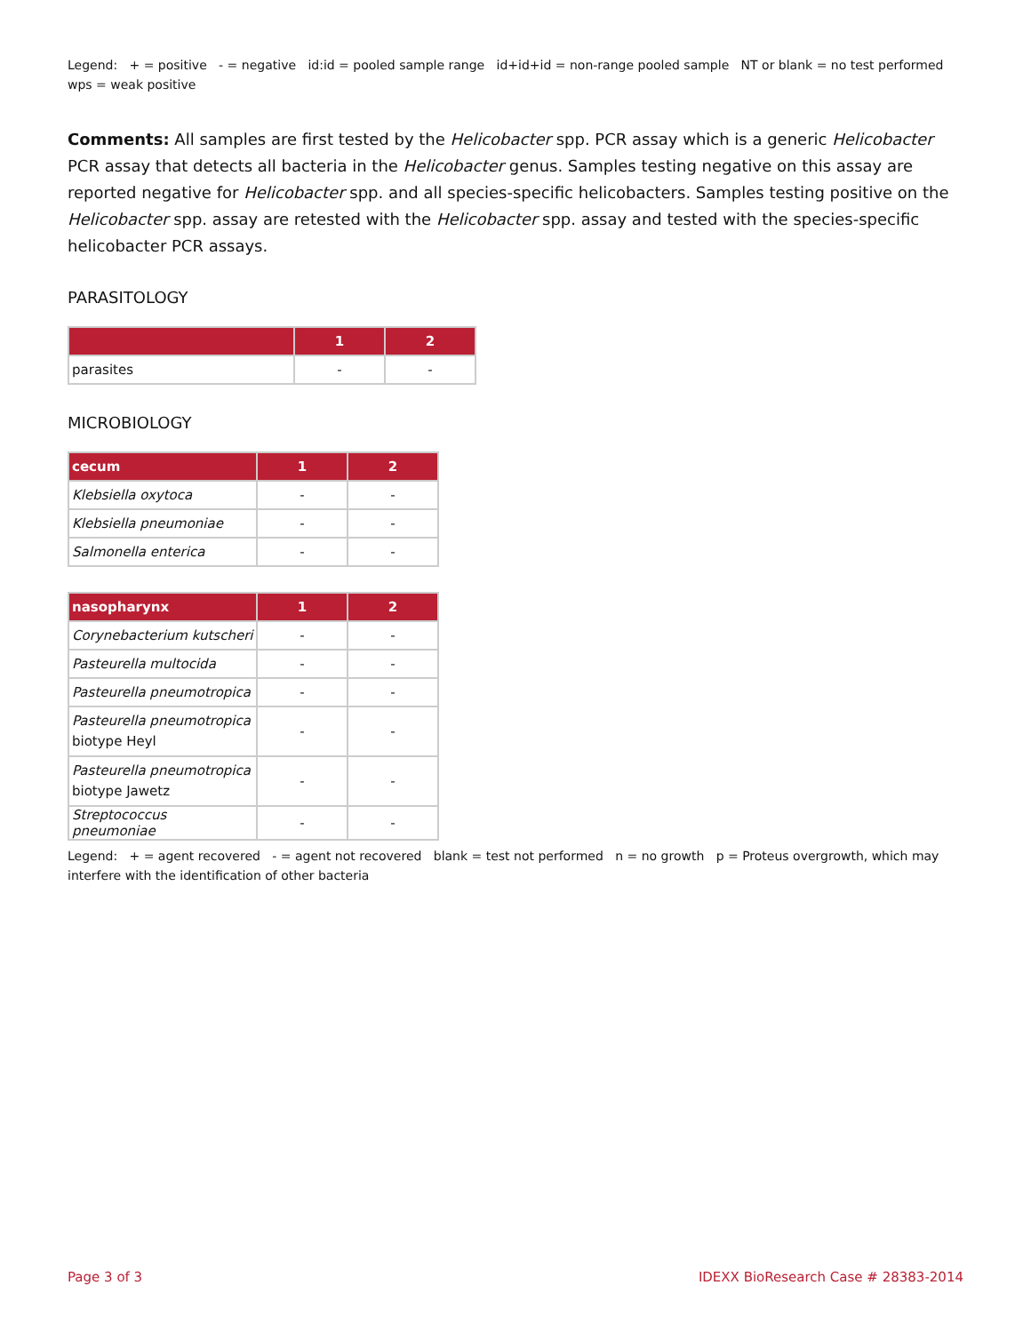Legend: + = positive - = negative id:id = pooled sample range id+id+id = non-range pooled sample NT or blank = no test performed wps = weak positive
Comments: All samples are first tested by the Helicobacter spp. PCR assay which is a generic Helicobacter PCR assay that detects all bacteria in the Helicobacter genus. Samples testing negative on this assay are reported negative for Helicobacter spp. and all species-specific helicobacters. Samples testing positive on the Helicobacter spp. assay are retested with the Helicobacter spp. assay and tested with the species-specific helicobacter PCR assays.
PARASITOLOGY
| | 1 | 2 |
| --- | --- | --- |
| parasites | - | - |
MICROBIOLOGY
| cecum | 1 | 2 |
| --- | --- | --- |
| Klebsiella oxytoca | - | - |
| Klebsiella pneumoniae | - | - |
| Salmonella enterica | - | - |
| nasopharynx | 1 | 2 |
| --- | --- | --- |
| Corynebacterium kutscheri | - | - |
| Pasteurella multocida | - | - |
| Pasteurella pneumotropica | - | - |
| Pasteurella pneumotropica biotype Heyl | - | - |
| Pasteurella pneumotropica biotype Jawetz | - | - |
| Streptococcus pneumoniae | - | - |
Legend: + = agent recovered - = agent not recovered blank = test not performed n = no growth p = Proteus overgrowth, which may interfere with the identification of other bacteria
Page 3 of 3 IDEXX BioResearch Case # 28383-2014